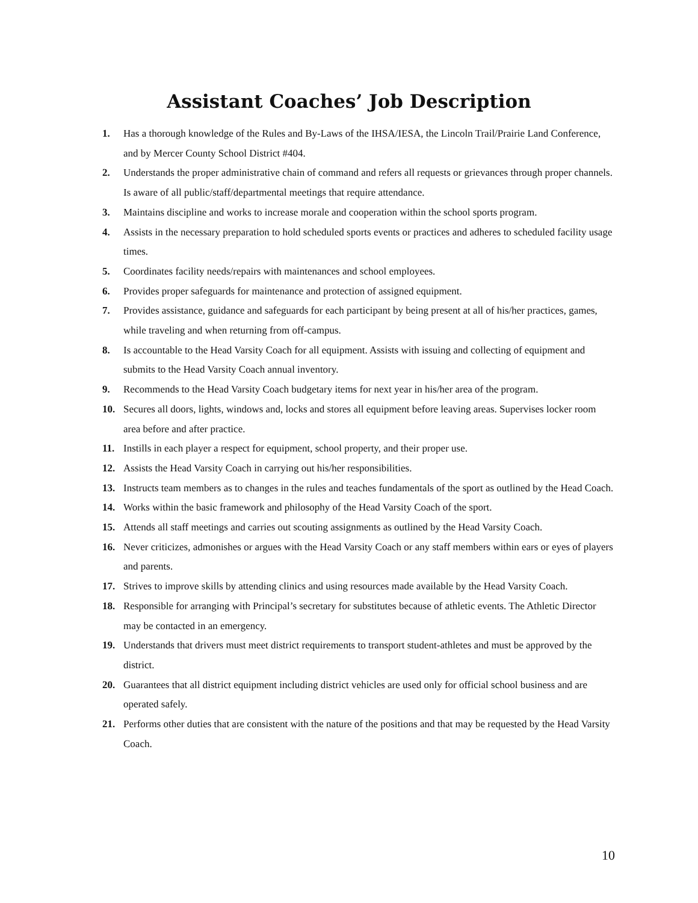Assistant Coaches’ Job Description
1. Has a thorough knowledge of the Rules and By-Laws of the IHSA/IESA, the Lincoln Trail/Prairie Land Conference, and by Mercer County School District #404.
2. Understands the proper administrative chain of command and refers all requests or grievances through proper channels. Is aware of all public/staff/departmental meetings that require attendance.
3. Maintains discipline and works to increase morale and cooperation within the school sports program.
4. Assists in the necessary preparation to hold scheduled sports events or practices and adheres to scheduled facility usage times.
5. Coordinates facility needs/repairs with maintenances and school employees.
6. Provides proper safeguards for maintenance and protection of assigned equipment.
7. Provides assistance, guidance and safeguards for each participant by being present at all of his/her practices, games, while traveling and when returning from off-campus.
8. Is accountable to the Head Varsity Coach for all equipment. Assists with issuing and collecting of equipment and submits to the Head Varsity Coach annual inventory.
9. Recommends to the Head Varsity Coach budgetary items for next year in his/her area of the program.
10. Secures all doors, lights, windows and, locks and stores all equipment before leaving areas. Supervises locker room area before and after practice.
11. Instills in each player a respect for equipment, school property, and their proper use.
12. Assists the Head Varsity Coach in carrying out his/her responsibilities.
13. Instructs team members as to changes in the rules and teaches fundamentals of the sport as outlined by the Head Coach.
14. Works within the basic framework and philosophy of the Head Varsity Coach of the sport.
15. Attends all staff meetings and carries out scouting assignments as outlined by the Head Varsity Coach.
16. Never criticizes, admonishes or argues with the Head Varsity Coach or any staff members within ears or eyes of players and parents.
17. Strives to improve skills by attending clinics and using resources made available by the Head Varsity Coach.
18. Responsible for arranging with Principal’s secretary for substitutes because of athletic events. The Athletic Director may be contacted in an emergency.
19. Understands that drivers must meet district requirements to transport student-athletes and must be approved by the district.
20. Guarantees that all district equipment including district vehicles are used only for official school business and are operated safely.
21. Performs other duties that are consistent with the nature of the positions and that may be requested by the Head Varsity Coach.
10